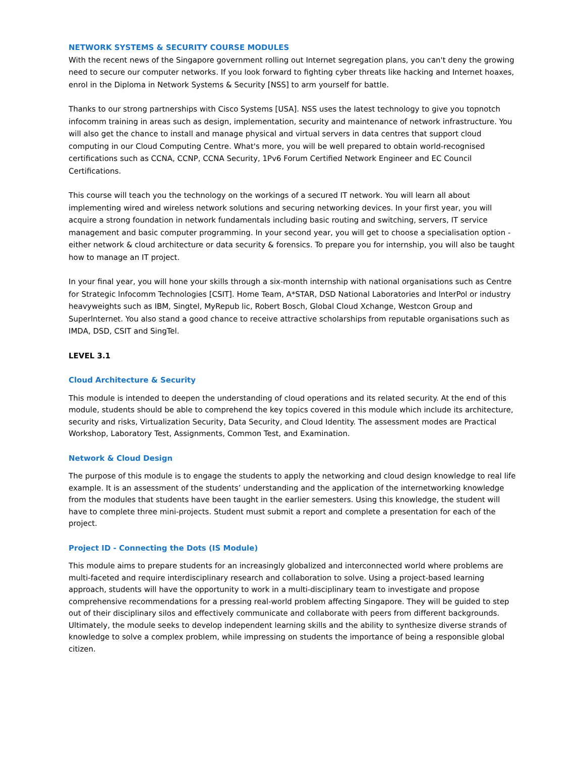NETWORK SYSTEMS & SECURITY COURSE MODULES
With the recent news of the Singapore government rolling out Internet segregation plans, you can't deny the growing need to secure our computer networks. If you look forward to fighting cyber threats like hacking and Internet hoaxes, enrol in the Diploma in Network Systems & Security [NSS] to arm yourself for battle.
Thanks to our strong partnerships with Cisco Systems [USA]. NSS uses the latest technology to give you topnotch infocomm training in areas such as design, implementation, security and maintenance of network infrastructure. You will also get the chance to install and manage physical and virtual servers in data centres that support cloud computing in our Cloud Computing Centre. What's more, you will be well prepared to obtain world-recognised certifications such as CCNA, CCNP, CCNA Security, 1Pv6 Forum Certified Network Engineer and EC Council Certifications.
This course will teach you the technology on the workings of a secured IT network. You will learn all about implementing wired and wireless network solutions and securing networking devices. In your first year, you will acquire a strong foundation in network fundamentals including basic routing and switching, servers, IT service management and basic computer programming. In your second year, you will get to choose a specialisation option - either network & cloud architecture or data security & forensics. To prepare you for internship, you will also be taught how to manage an IT project.
In your final year, you will hone your skills through a six-month internship with national organisations such as Centre for Strategic lnfocomm Technologies [CSIT]. Home Team, A*STAR, DSD National Laboratories and lnterPol or industry heavyweights such as IBM, Singtel, MyRepub lic, Robert Bosch, Global Cloud Xchange, Westcon Group and Superlnternet. You also stand a good chance to receive attractive scholarships from reputable organisations such as IMDA, DSD, CSIT and SingTel.
LEVEL 3.1
Cloud Architecture & Security
This module is intended to deepen the understanding of cloud operations and its related security. At the end of this module, students should be able to comprehend the key topics covered in this module which include its architecture, security and risks, Virtualization Security, Data Security, and Cloud Identity. The assessment modes are Practical Workshop, Laboratory Test, Assignments, Common Test, and Examination.
Network & Cloud Design
The purpose of this module is to engage the students to apply the networking and cloud design knowledge to real life example. It is an assessment of the students’ understanding and the application of the internetworking knowledge from the modules that students have been taught in the earlier semesters. Using this knowledge, the student will have to complete three mini-projects. Student must submit a report and complete a presentation for each of the project.
Project ID - Connecting the Dots (IS Module)
This module aims to prepare students for an increasingly globalized and interconnected world where problems are multi-faceted and require interdisciplinary research and collaboration to solve. Using a project-based learning approach, students will have the opportunity to work in a multi-disciplinary team to investigate and propose comprehensive recommendations for a pressing real-world problem affecting Singapore. They will be guided to step out of their disciplinary silos and effectively communicate and collaborate with peers from different backgrounds. Ultimately, the module seeks to develop independent learning skills and the ability to synthesize diverse strands of knowledge to solve a complex problem, while impressing on students the importance of being a responsible global citizen.